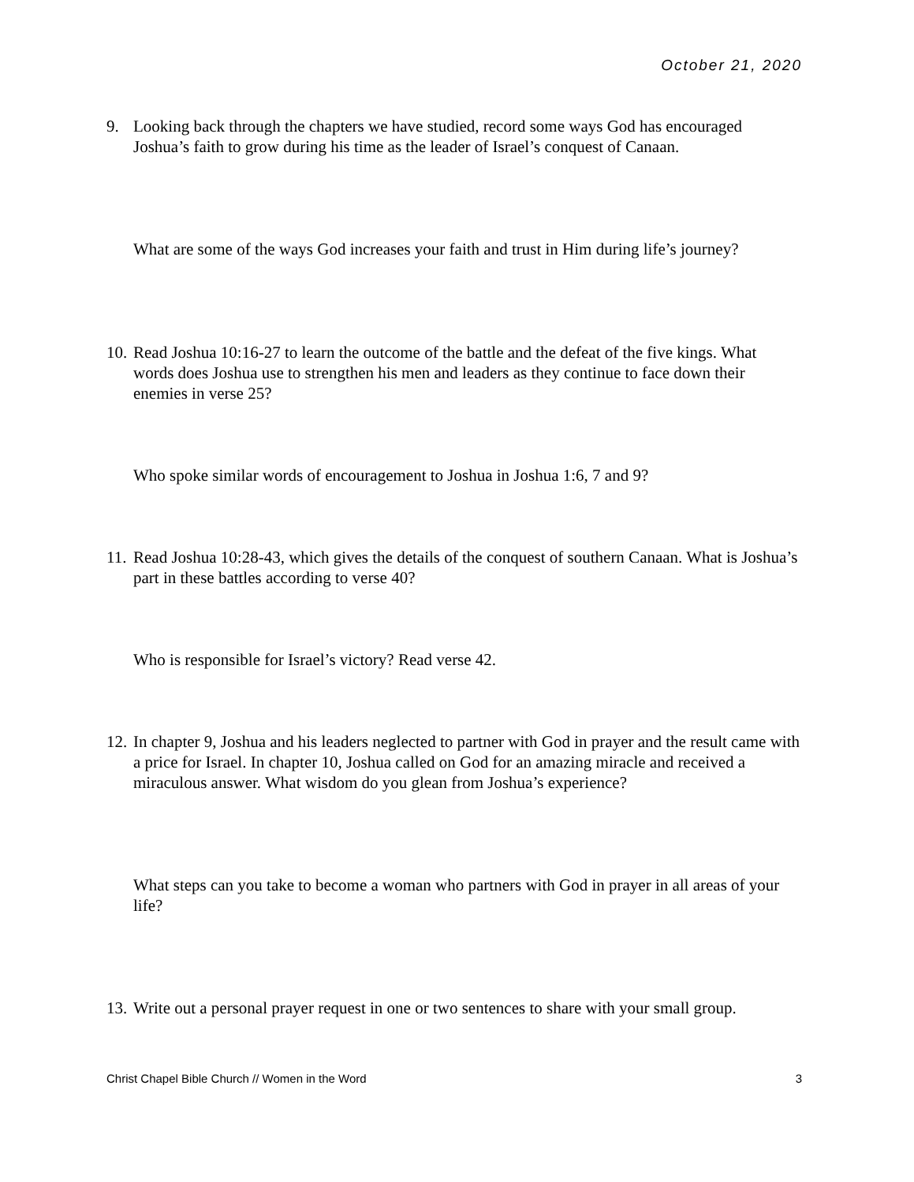October 21, 2020
9. Looking back through the chapters we have studied, record some ways God has encouraged Joshua’s faith to grow during his time as the leader of Israel’s conquest of Canaan.
What are some of the ways God increases your faith and trust in Him during life’s journey?
10. Read Joshua 10:16-27 to learn the outcome of the battle and the defeat of the five kings. What words does Joshua use to strengthen his men and leaders as they continue to face down their enemies in verse 25?
Who spoke similar words of encouragement to Joshua in Joshua 1:6, 7 and 9?
11. Read Joshua 10:28-43, which gives the details of the conquest of southern Canaan. What is Joshua’s part in these battles according to verse 40?
Who is responsible for Israel’s victory? Read verse 42.
12. In chapter 9, Joshua and his leaders neglected to partner with God in prayer and the result came with a price for Israel. In chapter 10, Joshua called on God for an amazing miracle and received a miraculous answer. What wisdom do you glean from Joshua’s experience?
What steps can you take to become a woman who partners with God in prayer in all areas of your life?
13. Write out a personal prayer request in one or two sentences to share with your small group.
Christ Chapel Bible Church // Women in the Word 3